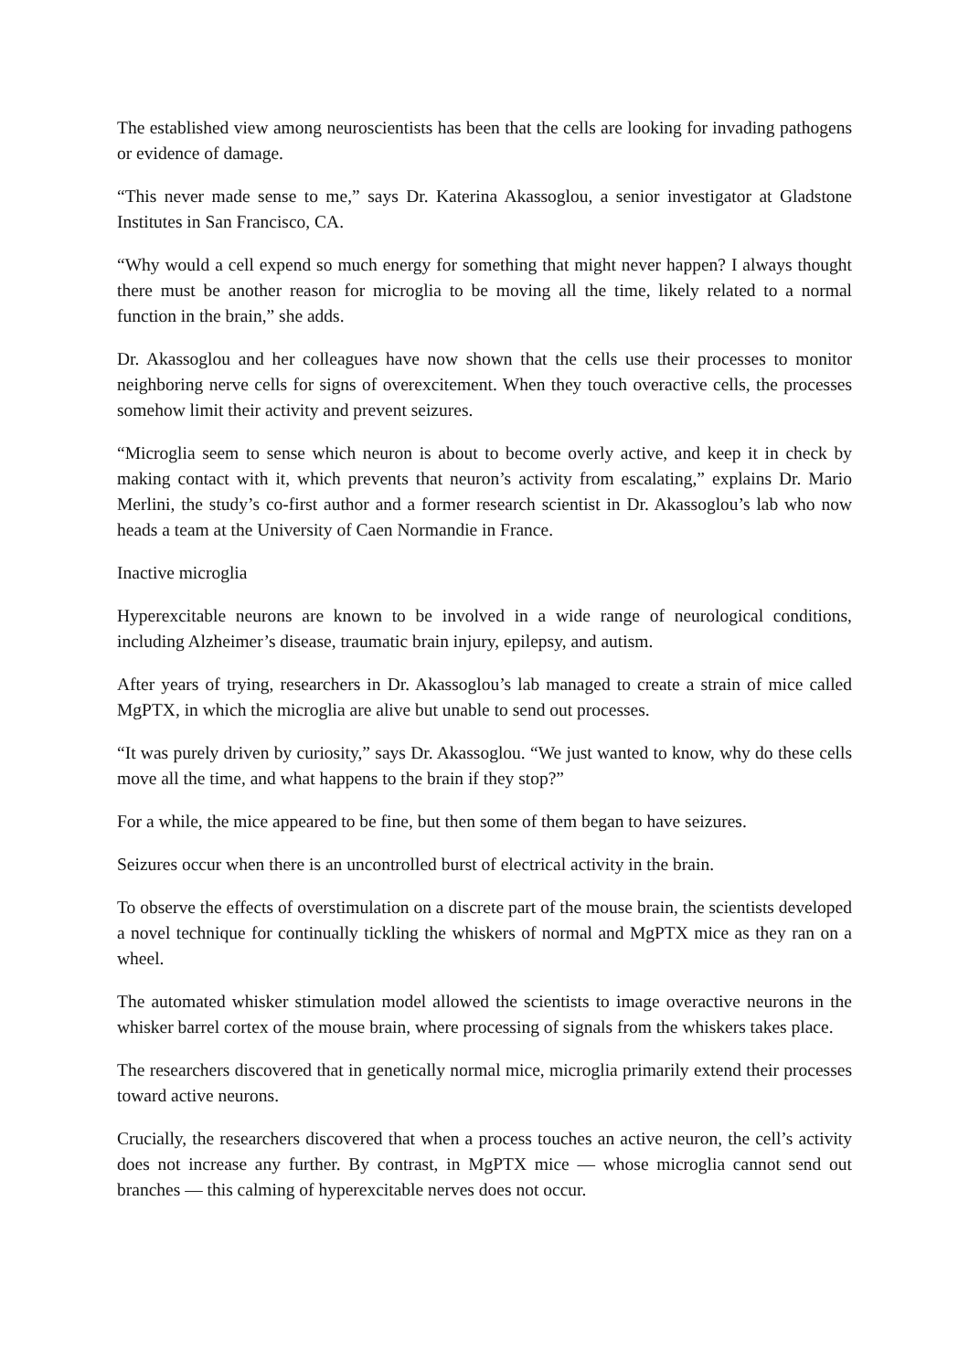The established view among neuroscientists has been that the cells are looking for invading pathogens or evidence of damage.
“This never made sense to me,” says Dr. Katerina Akassoglou, a senior investigator at Gladstone Institutes in San Francisco, CA.
“Why would a cell expend so much energy for something that might never happen? I always thought there must be another reason for microglia to be moving all the time, likely related to a normal function in the brain,” she adds.
Dr. Akassoglou and her colleagues have now shown that the cells use their processes to monitor neighboring nerve cells for signs of overexcitement. When they touch overactive cells, the processes somehow limit their activity and prevent seizures.
“Microglia seem to sense which neuron is about to become overly active, and keep it in check by making contact with it, which prevents that neuron’s activity from escalating,” explains Dr. Mario Merlini, the study’s co-first author and a former research scientist in Dr. Akassoglou’s lab who now heads a team at the University of Caen Normandie in France.
Inactive microglia
Hyperexcitable neurons are known to be involved in a wide range of neurological conditions, including Alzheimer’s disease, traumatic brain injury, epilepsy, and autism.
After years of trying, researchers in Dr. Akassoglou’s lab managed to create a strain of mice called MgPTX, in which the microglia are alive but unable to send out processes.
“It was purely driven by curiosity,” says Dr. Akassoglou. “We just wanted to know, why do these cells move all the time, and what happens to the brain if they stop?”
For a while, the mice appeared to be fine, but then some of them began to have seizures.
Seizures occur when there is an uncontrolled burst of electrical activity in the brain.
To observe the effects of overstimulation on a discrete part of the mouse brain, the scientists developed a novel technique for continually tickling the whiskers of normal and MgPTX mice as they ran on a wheel.
The automated whisker stimulation model allowed the scientists to image overactive neurons in the whisker barrel cortex of the mouse brain, where processing of signals from the whiskers takes place.
The researchers discovered that in genetically normal mice, microglia primarily extend their processes toward active neurons.
Crucially, the researchers discovered that when a process touches an active neuron, the cell’s activity does not increase any further. By contrast, in MgPTX mice — whose microglia cannot send out branches — this calming of hyperexcitable nerves does not occur.